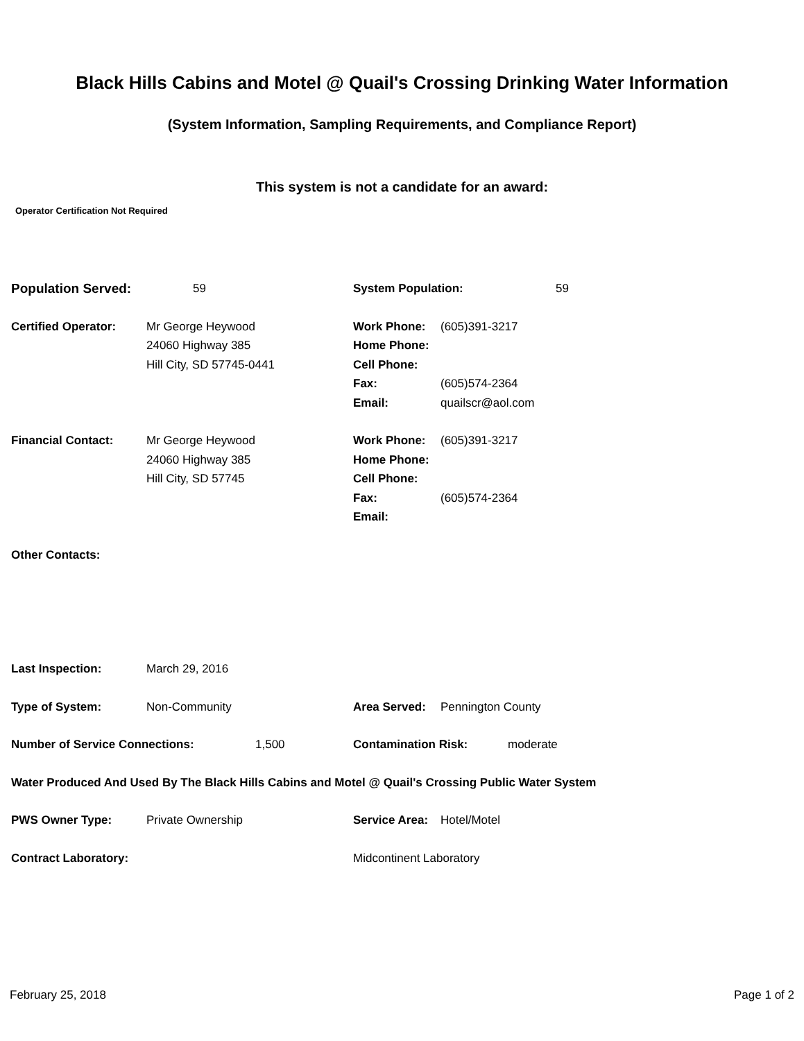Black Hills Cabins and Motel @ Quail's Crossing Drinking Water Information
(System Information, Sampling Requirements, and Compliance Report)
This system is not a candidate for an award:
Operator Certification Not Required
Population Served: 59 System Population: 59
Certified Operator: Mr George Heywood
24060 Highway 385
Hill City, SD 57745-0441
Work Phone:
Home Phone:
Cell Phone:
Fax:
Email:
(605)391-3217
(605)574-2364
quailscr@aol.com
Financial Contact: Mr George Heywood
24060 Highway 385
Hill City, SD 57745
Work Phone:
Home Phone:
Cell Phone:
Fax:
Email:
(605)391-3217
(605)574-2364
Other Contacts:
Last Inspection: March 29, 2016
Type of System: Non-Community Area Served: Pennington County
Number of Service Connections: 1,500 Contamination Risk: moderate
Water Produced And Used By The Black Hills Cabins and Motel @ Quail's Crossing Public Water System
PWS Owner Type: Private Ownership Service Area:
Hotel/Motel
Contract Laboratory: Midcontinent Laboratory
February 25, 2018 Page 1 of 2